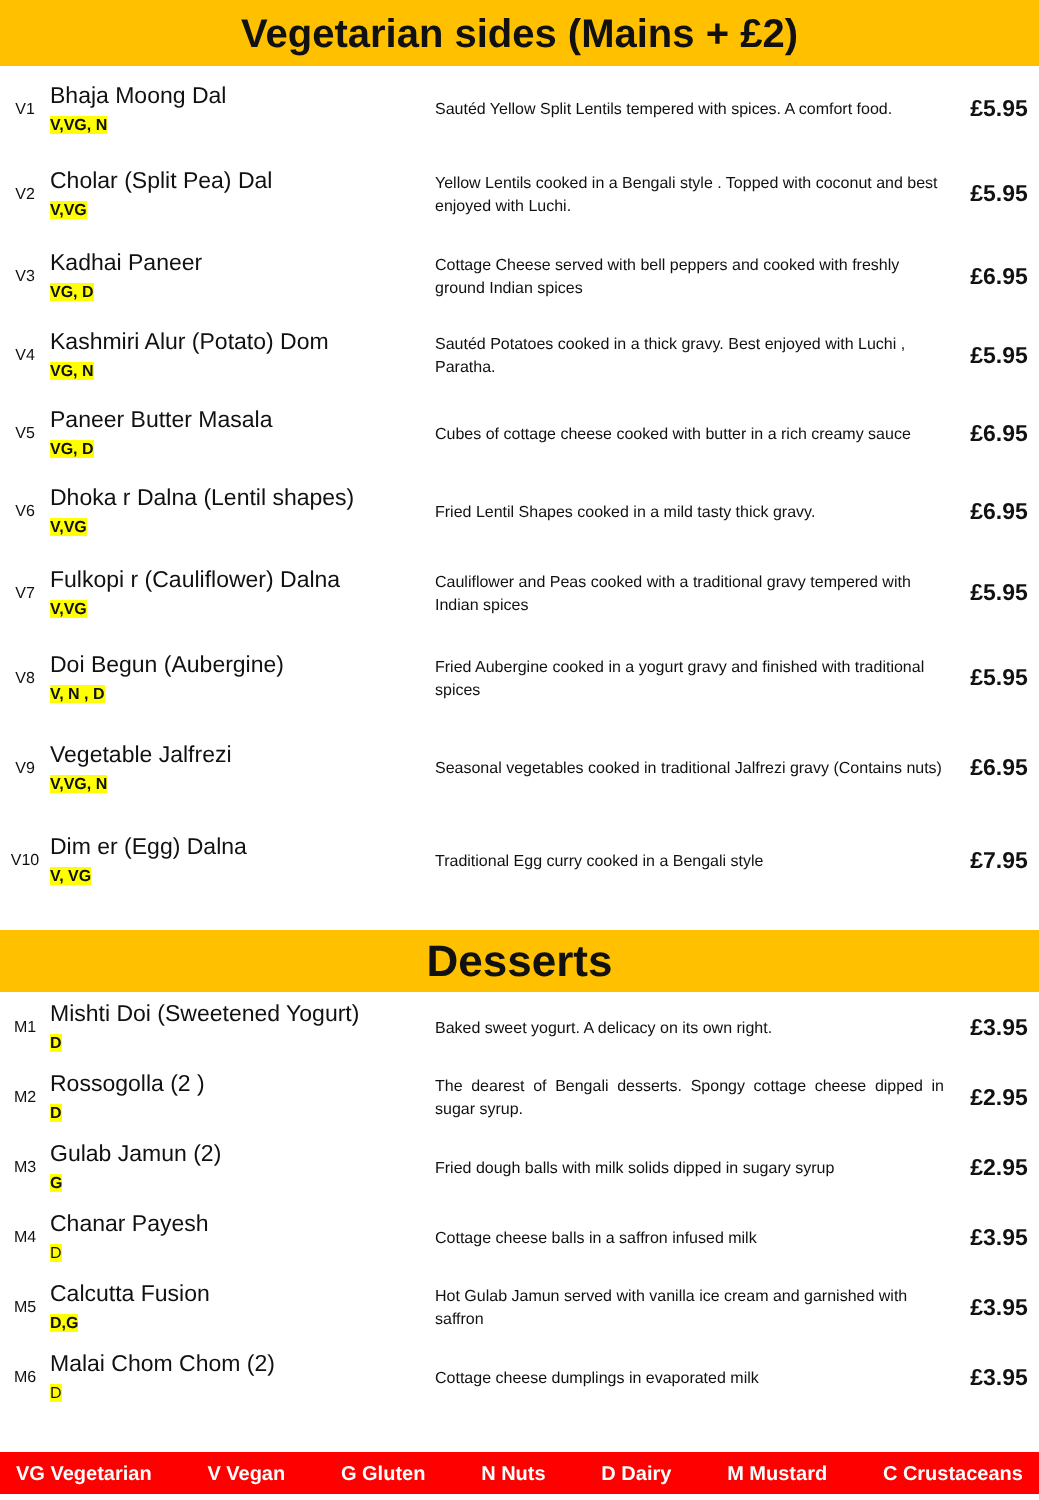Vegetarian sides (Mains + £2)
| V1 | Bhaja Moong Dal V,VG, N | Sautéd Yellow Split Lentils tempered with spices. A comfort food. | £5.95 |
| V2 | Cholar (Split Pea) Dal V,VG | Yellow Lentils cooked in a Bengali style . Topped with coconut and best enjoyed with Luchi. | £5.95 |
| V3 | Kadhai Paneer VG, D | Cottage Cheese served with bell peppers and cooked with freshly ground Indian spices | £6.95 |
| V4 | Kashmiri Alur (Potato) Dom VG, N | Sautéd Potatoes cooked in a thick gravy. Best enjoyed with Luchi , Paratha. | £5.95 |
| V5 | Paneer Butter Masala VG, D | Cubes of cottage cheese cooked with butter in a rich creamy sauce | £6.95 |
| V6 | Dhoka r Dalna (Lentil shapes) V,VG | Fried Lentil Shapes cooked in a mild tasty thick gravy. | £6.95 |
| V7 | Fulkopi r (Cauliflower) Dalna V,VG | Cauliflower and Peas cooked with a traditional gravy tempered with Indian spices | £5.95 |
| V8 | Doi Begun (Aubergine) V, N , D | Fried Aubergine cooked in a yogurt gravy and finished with traditional spices | £5.95 |
| V9 | Vegetable Jalfrezi V,VG, N | Seasonal vegetables cooked in traditional Jalfrezi gravy (Contains nuts) | £6.95 |
| V10 | Dim er (Egg) Dalna V, VG | Traditional Egg curry cooked in a Bengali style | £7.95 |
Desserts
| M1 | Mishti Doi (Sweetened Yogurt) D | Baked sweet yogurt. A delicacy on its own right. | £3.95 |
| M2 | Rossogolla (2 ) D | The dearest of Bengali desserts. Spongy cottage cheese dipped in sugar syrup. | £2.95 |
| M3 | Gulab Jamun (2) G | Fried dough balls with milk solids dipped in sugary syrup | £2.95 |
| M4 | Chanar Payesh D | Cottage cheese balls in a saffron infused milk | £3.95 |
| M5 | Calcutta Fusion D,G | Hot Gulab Jamun served with vanilla ice cream and garnished with saffron | £3.95 |
| M6 | Malai Chom Chom (2) D | Cottage cheese dumplings in evaporated milk | £3.95 |
VG Vegetarian V Vegan G Gluten N Nuts D Dairy M Mustard C Crustaceans